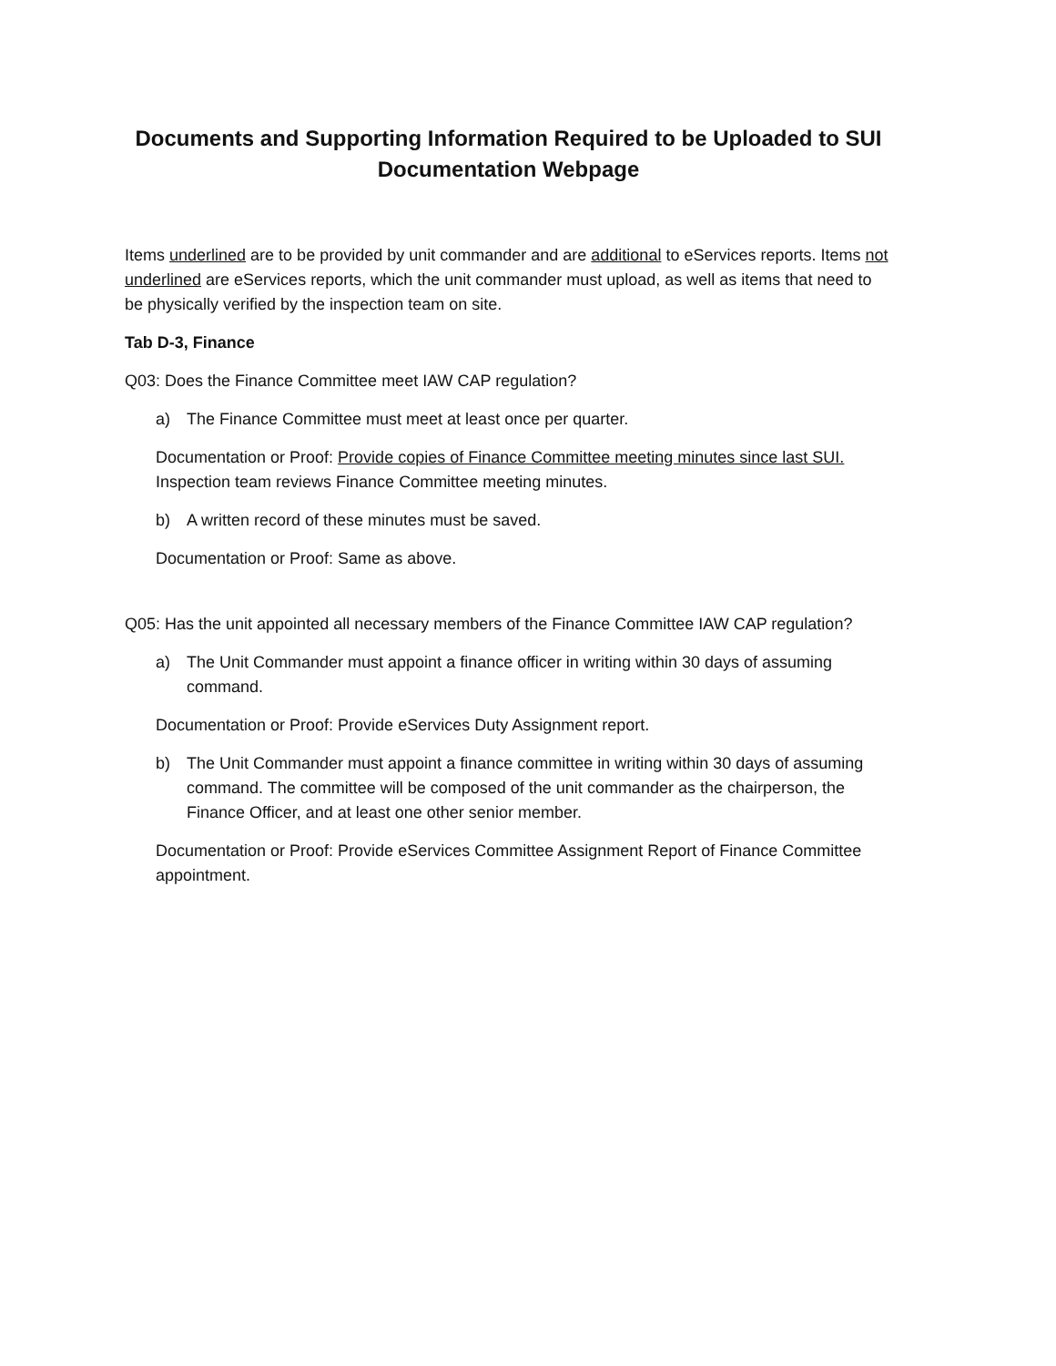Documents and Supporting Information Required to be Uploaded to SUI Documentation Webpage
Items underlined are to be provided by unit commander and are additional to eServices reports. Items not underlined are eServices reports, which the unit commander must upload, as well as items that need to be physically verified by the inspection team on site.
Tab D-3, Finance
Q03: Does the Finance Committee meet IAW CAP regulation?
a) The Finance Committee must meet at least once per quarter.
Documentation or Proof: Provide copies of Finance Committee meeting minutes since last SUI. Inspection team reviews Finance Committee meeting minutes.
b) A written record of these minutes must be saved.
Documentation or Proof: Same as above.
Q05: Has the unit appointed all necessary members of the Finance Committee IAW CAP regulation?
a) The Unit Commander must appoint a finance officer in writing within 30 days of assuming command.
Documentation or Proof: Provide eServices Duty Assignment report.
b) The Unit Commander must appoint a finance committee in writing within 30 days of assuming command. The committee will be composed of the unit commander as the chairperson, the Finance Officer, and at least one other senior member.
Documentation or Proof: Provide eServices Committee Assignment Report of Finance Committee appointment.